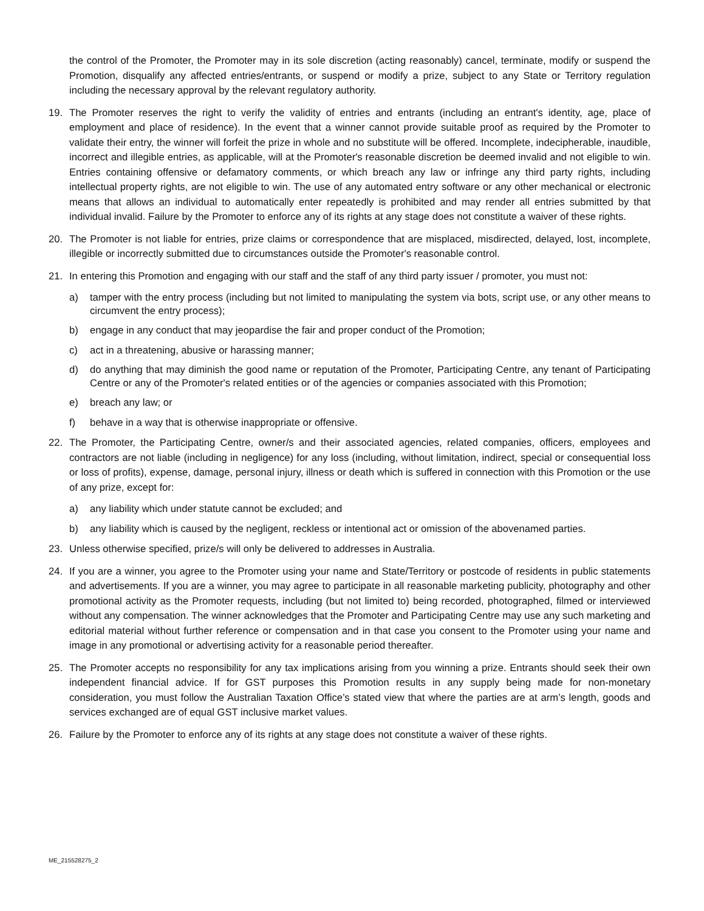the control of the Promoter, the Promoter may in its sole discretion (acting reasonably) cancel, terminate, modify or suspend the Promotion, disqualify any affected entries/entrants, or suspend or modify a prize, subject to any State or Territory regulation including the necessary approval by the relevant regulatory authority.
19. The Promoter reserves the right to verify the validity of entries and entrants (including an entrant's identity, age, place of employment and place of residence). In the event that a winner cannot provide suitable proof as required by the Promoter to validate their entry, the winner will forfeit the prize in whole and no substitute will be offered. Incomplete, indecipherable, inaudible, incorrect and illegible entries, as applicable, will at the Promoter's reasonable discretion be deemed invalid and not eligible to win. Entries containing offensive or defamatory comments, or which breach any law or infringe any third party rights, including intellectual property rights, are not eligible to win. The use of any automated entry software or any other mechanical or electronic means that allows an individual to automatically enter repeatedly is prohibited and may render all entries submitted by that individual invalid. Failure by the Promoter to enforce any of its rights at any stage does not constitute a waiver of these rights.
20. The Promoter is not liable for entries, prize claims or correspondence that are misplaced, misdirected, delayed, lost, incomplete, illegible or incorrectly submitted due to circumstances outside the Promoter's reasonable control.
21. In entering this Promotion and engaging with our staff and the staff of any third party issuer / promoter, you must not:
a) tamper with the entry process (including but not limited to manipulating the system via bots, script use, or any other means to circumvent the entry process);
b) engage in any conduct that may jeopardise the fair and proper conduct of the Promotion;
c) act in a threatening, abusive or harassing manner;
d) do anything that may diminish the good name or reputation of the Promoter, Participating Centre, any tenant of Participating Centre or any of the Promoter's related entities or of the agencies or companies associated with this Promotion;
e) breach any law; or
f) behave in a way that is otherwise inappropriate or offensive.
22. The Promoter, the Participating Centre, owner/s and their associated agencies, related companies, officers, employees and contractors are not liable (including in negligence) for any loss (including, without limitation, indirect, special or consequential loss or loss of profits), expense, damage, personal injury, illness or death which is suffered in connection with this Promotion or the use of any prize, except for:
a) any liability which under statute cannot be excluded; and
b) any liability which is caused by the negligent, reckless or intentional act or omission of the abovenamed parties.
23. Unless otherwise specified, prize/s will only be delivered to addresses in Australia.
24. If you are a winner, you agree to the Promoter using your name and State/Territory or postcode of residents in public statements and advertisements. If you are a winner, you may agree to participate in all reasonable marketing publicity, photography and other promotional activity as the Promoter requests, including (but not limited to) being recorded, photographed, filmed or interviewed without any compensation. The winner acknowledges that the Promoter and Participating Centre may use any such marketing and editorial material without further reference or compensation and in that case you consent to the Promoter using your name and image in any promotional or advertising activity for a reasonable period thereafter.
25. The Promoter accepts no responsibility for any tax implications arising from you winning a prize. Entrants should seek their own independent financial advice. If for GST purposes this Promotion results in any supply being made for non-monetary consideration, you must follow the Australian Taxation Office’s stated view that where the parties are at arm’s length, goods and services exchanged are of equal GST inclusive market values.
26. Failure by the Promoter to enforce any of its rights at any stage does not constitute a waiver of these rights.
ME_215528275_2